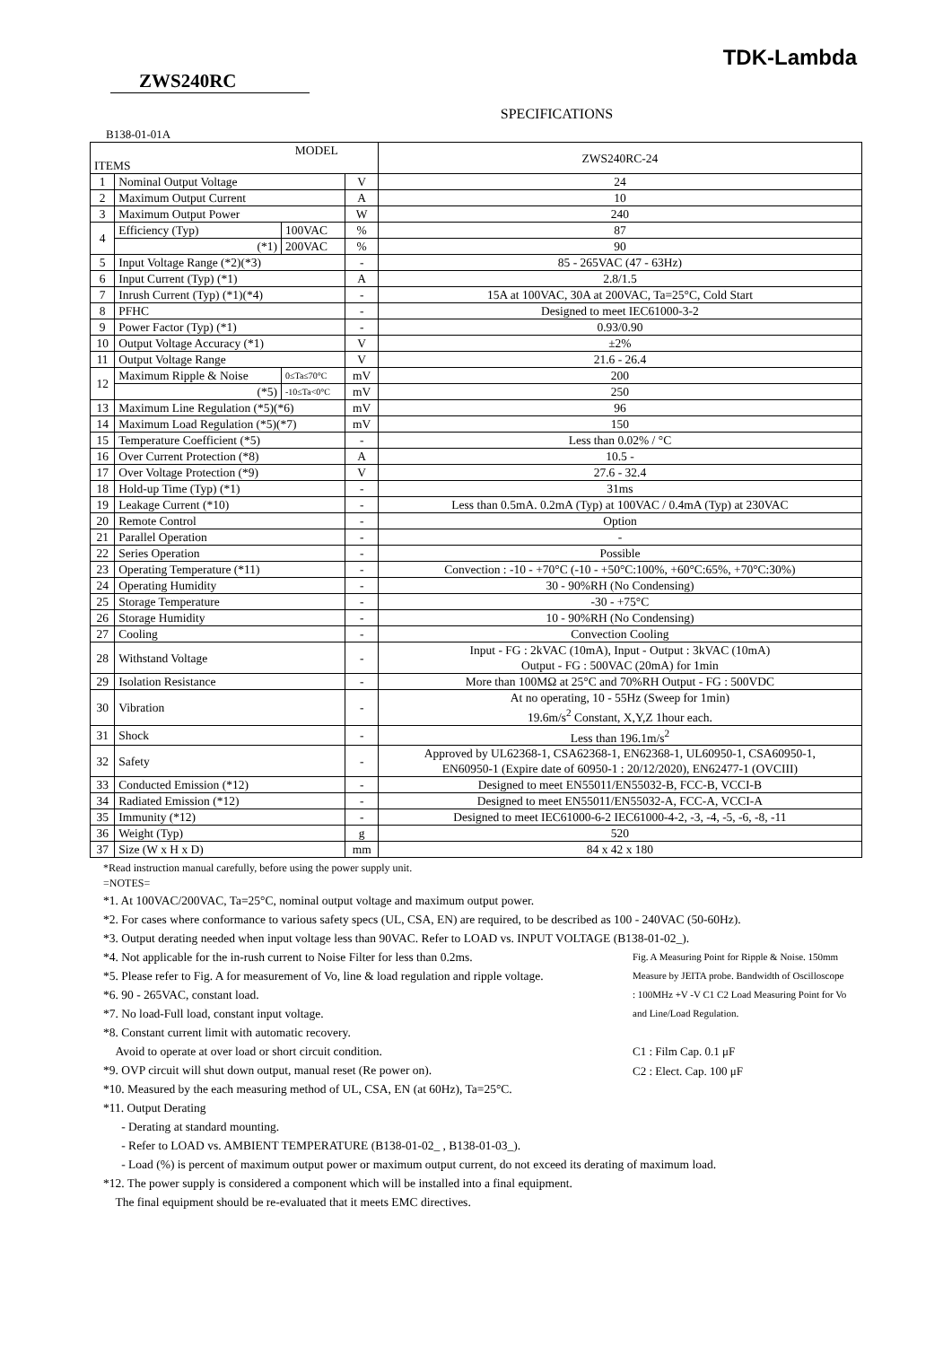TDK-Lambda
ZWS240RC
SPECIFICATIONS
B138-01-01A
| MODEL ITEMS | | | | ZWS240RC-24 |
| --- | --- | --- | --- | --- |
| 1 | Nominal Output Voltage | | V | 24 |
| 2 | Maximum Output Current | | A | 10 |
| 3 | Maximum Output Power | | W | 240 |
| 4 | Efficiency (Typ) | 100VAC | % | 87 |
| | (*1) | 200VAC | % | 90 |
| 5 | Input Voltage Range (*2)(*3) | | - | 85 - 265VAC (47 - 63Hz) |
| 6 | Input Current (Typ) (*1) | | A | 2.8/1.5 |
| 7 | Inrush Current (Typ) (*1)(*4) | | - | 15A at 100VAC, 30A at 200VAC, Ta=25°C, Cold Start |
| 8 | PFHC | | - | Designed to meet IEC61000-3-2 |
| 9 | Power Factor (Typ) (*1) | | - | 0.93/0.90 |
| 10 | Output Voltage Accuracy (*1) | | V | ±2% |
| 11 | Output Voltage Range | | V | 21.6 - 26.4 |
| 12 | Maximum Ripple & Noise | 0≤Ta≤70°C | mV | 200 |
| | (*5) | -10≤Ta<0°C | mV | 250 |
| 13 | Maximum Line Regulation (*5)(*6) | | mV | 96 |
| 14 | Maximum Load Regulation (*5)(*7) | | mV | 150 |
| 15 | Temperature Coefficient (*5) | | - | Less than 0.02% / °C |
| 16 | Over Current Protection (*8) | | A | 10.5 - |
| 17 | Over Voltage Protection (*9) | | V | 27.6 - 32.4 |
| 18 | Hold-up Time (Typ) (*1) | | - | 31ms |
| 19 | Leakage Current (*10) | | - | Less than 0.5mA. 0.2mA (Typ) at 100VAC / 0.4mA (Typ) at 230VAC |
| 20 | Remote Control | | - | Option |
| 21 | Parallel Operation | | - | - |
| 22 | Series Operation | | - | Possible |
| 23 | Operating Temperature (*11) | | - | Convection : -10 - +70°C (-10 - +50°C:100%, +60°C:65%, +70°C:30%) |
| 24 | Operating Humidity | | - | 30 - 90%RH (No Condensing) |
| 25 | Storage Temperature | | - | -30 - +75°C |
| 26 | Storage Humidity | | - | 10 - 90%RH (No Condensing) |
| 27 | Cooling | | - | Convection Cooling |
| 28 | Withstand Voltage | | - | Input - FG : 2kVAC (10mA), Input - Output : 3kVAC (10mA) Output - FG : 500VAC (20mA) for 1min |
| 29 | Isolation Resistance | | - | More than 100MΩ at 25°C and 70%RH Output - FG : 500VDC |
| 30 | Vibration | | - | At no operating, 10 - 55Hz (Sweep for 1min) 19.6m/s<sup>2</sup> Constant, X,Y,Z 1hour each. |
| 31 | Shock | | - | Less than 196.1m/s<sup>2</sup> |
| 32 | Safety | | - | Approved by UL62368-1, CSA62368-1, EN62368-1, UL60950-1, CSA60950-1, EN60950-1 (Expire date of 60950-1 : 20/12/2020), EN62477-1 (OVCIII) |
| 33 | Conducted Emission (*12) | | - | Designed to meet EN55011/EN55032-B, FCC-B, VCCI-B |
| 34 | Radiated Emission (*12) | | - | Designed to meet EN55011/EN55032-A, FCC-A, VCCI-A |
| 35 | Immunity (*12) | | - | Designed to meet IEC61000-6-2 IEC61000-4-2, -3, -4, -5, -6, -8, -11 |
| 36 | Weight (Typ) | | g | 520 |
| 37 | Size (W x H x D) | | mm | 84 x 42 x 180 |
*Read instruction manual carefully, before using the power supply unit.
=NOTES=
*1. At 100VAC/200VAC, Ta=25°C, nominal output voltage and maximum output power.
*2. For cases where conformance to various safety specs (UL, CSA, EN) are required, to be described as 100 - 240VAC (50-60Hz).
*3. Output derating needed when input voltage less than 90VAC. Refer to LOAD vs. INPUT VOLTAGE (B138-01-02_).
Fig. A Measuring Point for Ripple & Noise. 150mm Measure by JEITA probe. Bandwidth of Oscilloscope : 100MHz +V -V C1 C2 Load Measuring Point for Vo and Line/Load Regulation.
C1 : Film Cap. 0.1 μF
C2 : Elect. Cap. 100 μF
*4. Not applicable for the in-rush current to Noise Filter for less than 0.2ms.
*5. Please refer to Fig. A for measurement of Vo, line & load regulation and ripple voltage.
*6. 90 - 265VAC, constant load.
*7. No load-Full load, constant input voltage.
*8. Constant current limit with automatic recovery.
Avoid to operate at over load or short circuit condition.
*9. OVP circuit will shut down output, manual reset (Re power on).
*10. Measured by the each measuring method of UL, CSA, EN (at 60Hz), Ta=25°C.
*11. Output Derating
- Derating at standard mounting.
- Refer to LOAD vs. AMBIENT TEMPERATURE (B138-01-02_ , B138-01-03_).
- Load (%) is percent of maximum output power or maximum output current, do not exceed its derating of maximum load.
*12. The power supply is considered a component which will be installed into a final equipment.
The final equipment should be re-evaluated that it meets EMC directives.